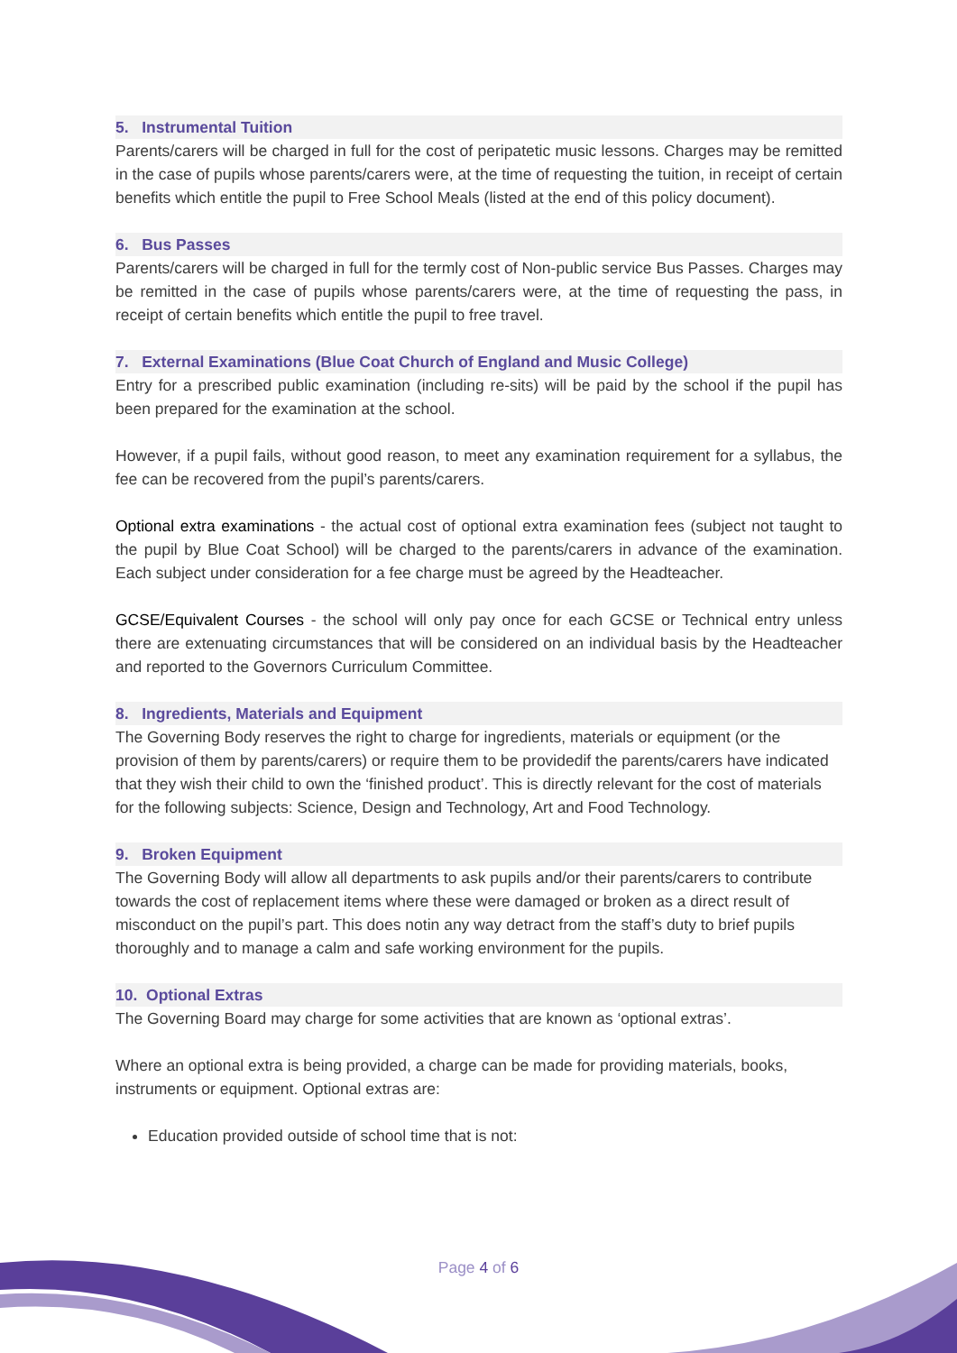5. Instrumental Tuition
Parents/carers will be charged in full for the cost of peripatetic music lessons. Charges may be remitted in the case of pupils whose parents/carers were, at the time of requesting the tuition, in receipt of certain benefits which entitle the pupil to Free School Meals (listed at the end of this policy document).
6. Bus Passes
Parents/carers will be charged in full for the termly cost of Non-public service Bus Passes. Charges may be remitted in the case of pupils whose parents/carers were, at the time of requesting the pass, in receipt of certain benefits which entitle the pupil to free travel.
7. External Examinations (Blue Coat Church of England and Music College)
Entry for a prescribed public examination (including re-sits) will be paid by the school if the pupil has been prepared for the examination at the school.
However, if a pupil fails, without good reason, to meet any examination requirement for a syllabus, the fee can be recovered from the pupil’s parents/carers.
Optional extra examinations - the actual cost of optional extra examination fees (subject not taught to the pupil by Blue Coat School) will be charged to the parents/carers in advance of the examination. Each subject under consideration for a fee charge must be agreed by the Headteacher.
GCSE/Equivalent Courses - the school will only pay once for each GCSE or Technical entry unless there are extenuating circumstances that will be considered on an individual basis by the Headteacher and reported to the Governors Curriculum Committee.
8. Ingredients, Materials and Equipment
The Governing Body reserves the right to charge for ingredients, materials or equipment (or the provision of them by parents/carers) or require them to be providedif the parents/carers have indicated that they wish their child to own the ‘finished product’. This is directly relevant for the cost of materials for the following subjects: Science, Design and Technology, Art and Food Technology.
9. Broken Equipment
The Governing Body will allow all departments to ask pupils and/or their parents/carers to contribute towards the cost of replacement items where these were damaged or broken as a direct result of misconduct on the pupil’s part. This does notin any way detract from the staff’s duty to brief pupils thoroughly and to manage a calm and safe working environment for the pupils.
10. Optional Extras
The Governing Board may charge for some activities that are known as ‘optional extras’.
Where an optional extra is being provided, a charge can be made for providing materials, books, instruments or equipment. Optional extras are:
Education provided outside of school time that is not:
Page 4 of 6